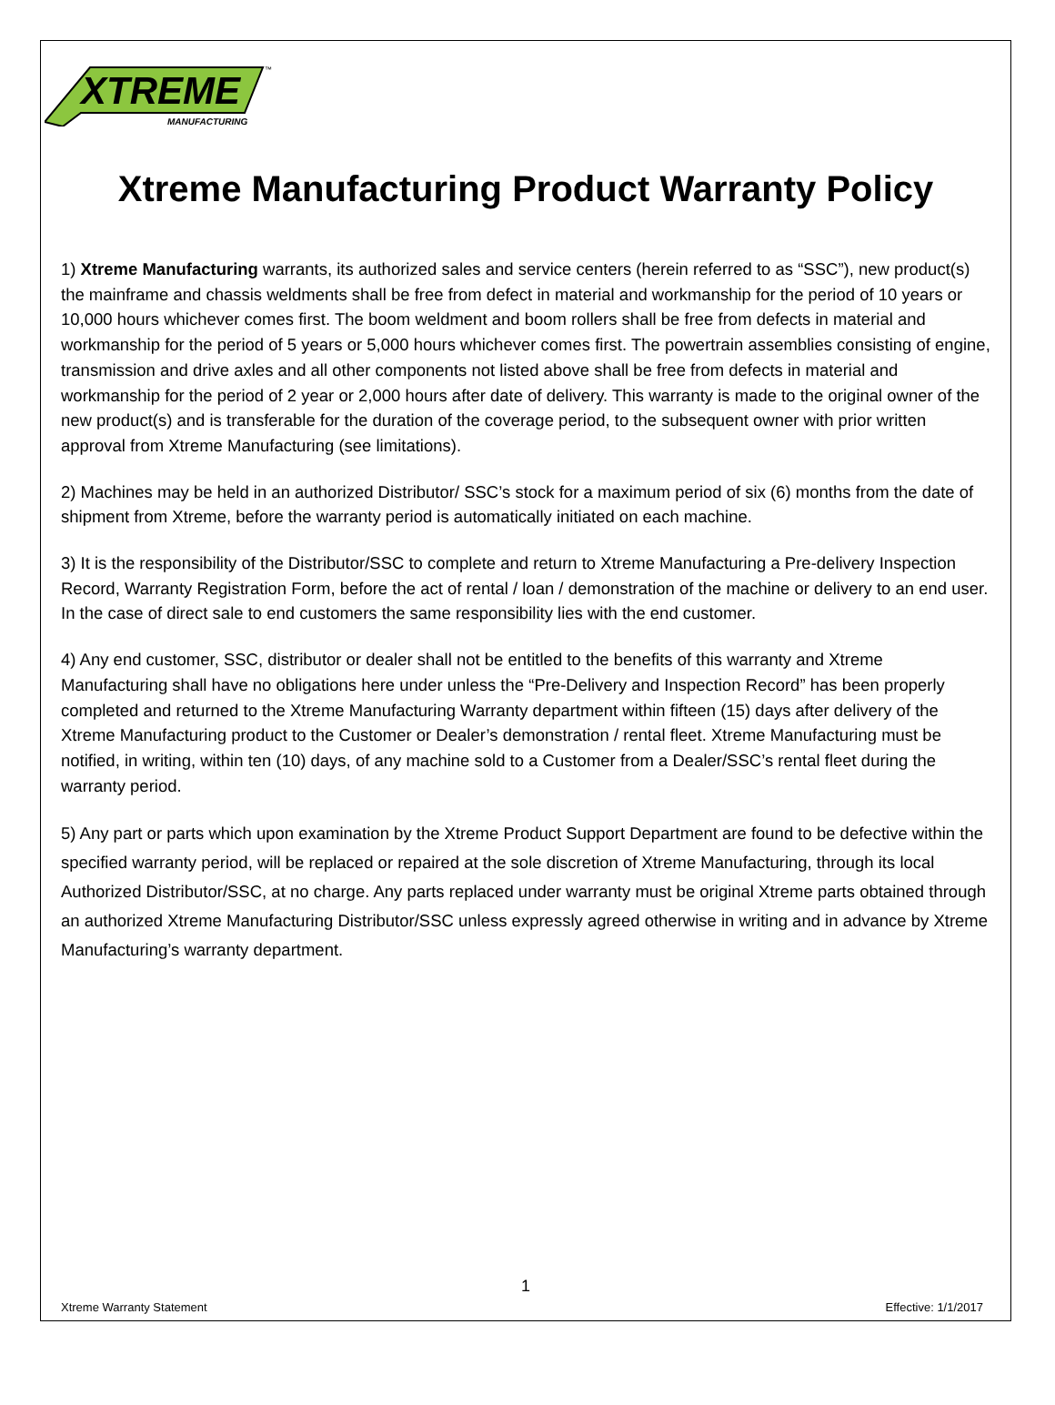XTREME
MANUFACTURING
™
Xtreme Manufacturing Product Warranty Policy
1) Xtreme Manufacturing warrants, its authorized sales and service centers (herein referred to as “SSC”), new product(s) the mainframe and chassis weldments shall be free from defect in material and workmanship for the period of 10 years or 10,000 hours whichever comes first. The boom weldment and boom rollers shall be free from defects in material and workmanship for the period of 5 years or 5,000 hours whichever comes first. The powertrain assemblies consisting of engine, transmission and drive axles and all other components not listed above shall be free from defects in material and workmanship for the period of 2 year or 2,000 hours after date of delivery. This warranty is made to the original owner of the new product(s) and is transferable for the duration of the coverage period, to the subsequent owner with prior written approval from Xtreme Manufacturing (see limitations).
2) Machines may be held in an authorized Distributor/ SSC’s stock for a maximum period of six (6) months from the date of shipment from Xtreme, before the warranty period is automatically initiated on each machine.
3) It is the responsibility of the Distributor/SSC to complete and return to Xtreme Manufacturing a Pre-delivery Inspection Record, Warranty Registration Form, before the act of rental / loan / demonstration of the machine or delivery to an end user. In the case of direct sale to end customers the same responsibility lies with the end customer.
4) Any end customer, SSC, distributor or dealer shall not be entitled to the benefits of this warranty and Xtreme Manufacturing shall have no obligations here under unless the “Pre-Delivery and Inspection Record” has been properly completed and returned to the Xtreme Manufacturing Warranty department within fifteen (15) days after delivery of the Xtreme Manufacturing product to the Customer or Dealer’s demonstration / rental fleet. Xtreme Manufacturing must be notified, in writing, within ten (10) days, of any machine sold to a Customer from a Dealer/SSC’s rental fleet during the warranty period.
5) Any part or parts which upon examination by the Xtreme Product Support Department are found to be defective within the specified warranty period, will be replaced or repaired at the sole discretion of Xtreme Manufacturing, through its local Authorized Distributor/SSC, at no charge. Any parts replaced under warranty must be original Xtreme parts obtained through an authorized Xtreme Manufacturing Distributor/SSC unless expressly agreed otherwise in writing and in advance by Xtreme Manufacturing’s warranty department.
1
Xtreme Warranty Statement Effective: 1/1/2017